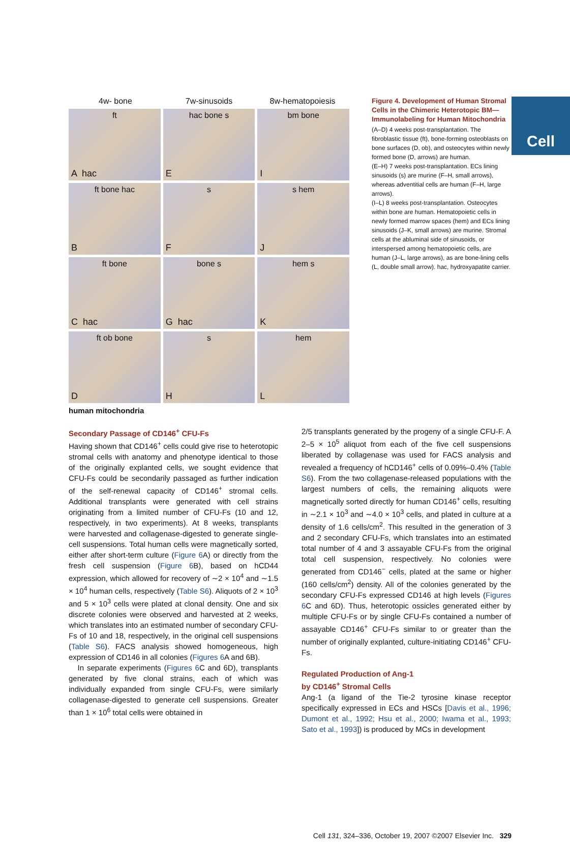Cell
4w- bone 7w-sinusoids 8w-hematopoiesis
ft
A hac
hac bone s
E
bm bone
I
ft bone hac
B
s
F
s hem
J
ft bone
C hac
bone s
G hac
hem s
K
ft ob bone
D
s
H
hem
L
human mitochondria
Figure 4. Development of Human Stromal Cells in the Chimeric Heterotopic BM—Immunolabeling for Human Mitochondria
(A–D) 4 weeks post-transplantation. The fibroblastic tissue (ft), bone-forming osteoblasts on bone surfaces (D, ob), and osteocytes within newly formed bone (D, arrows) are human.
(E–H) 7 weeks post-transplantation. ECs lining sinusoids (s) are murine (F–H, small arrows), whereas adventitial cells are human (F–H, large arrows).
(I–L) 8 weeks post-transplantation. Osteocytes within bone are human. Hematopoietic cells in newly formed marrow spaces (hem) and ECs lining sinusoids (J–K, small arrows) are murine. Stromal cells at the abluminal side of sinusoids, or interspersed among hematopoietic cells, are human (J–L, large arrows), as are bone-lining cells (L, double small arrow). hac, hydroxyapatite carrier.
Secondary Passage of CD146<sup>+</sup> CFU-Fs
Having shown that CD146<sup>+</sup> cells could give rise to heterotopic stromal cells with anatomy and phenotype identical to those of the originally explanted cells, we sought evidence that CFU-Fs could be secondarily passaged as further indication of the self-renewal capacity of CD146<sup>+</sup> stromal cells. Additional transplants were generated with cell strains originating from a limited number of CFU-Fs (10 and 12, respectively, in two experiments). At 8 weeks, transplants were harvested and collagenase-digested to generate single-cell suspensions. Total human cells were magnetically sorted, either after short-term culture (Figure 6 A) or directly from the fresh cell suspension (Figure 6 B), based on hCD44 expression, which allowed for recovery of ∼2 × 10<sup>4</sup> and ∼1.5 × 10<sup>4</sup> human cells, respectively (Table S6). Aliquots of 2 × 10<sup>3</sup> and 5 × 10<sup>3</sup> cells were plated at clonal density. One and six discrete colonies were observed and harvested at 2 weeks, which translates into an estimated number of secondary CFU-Fs of 10 and 18, respectively, in the original cell suspensions (Table S6). FACS analysis showed homogeneous, high expression of CD146 in all colonies (Figures 6 A and 6B).
In separate experiments (Figures 6 C and 6D), transplants generated by five clonal strains, each of which was individually expanded from single CFU-Fs, were similarly collagenase-digested to generate cell suspensions. Greater than 1 × 10<sup>6</sup> total cells were obtained in
2/5 transplants generated by the progeny of a single CFU-F. A 2–5 × 10<sup>5</sup> aliquot from each of the five cell suspensions liberated by collagenase was used for FACS analysis and revealed a frequency of hCD146<sup>+</sup> cells of 0.09%–0.4% (Table S6). From the two collagenase-released populations with the largest numbers of cells, the remaining aliquots were magnetically sorted directly for human CD146<sup>+</sup> cells, resulting in ∼2.1 × 10<sup>3</sup> and ∼4.0 × 10<sup>3</sup> cells, and plated in culture at a density of 1.6 cells/cm<sup>2</sup>. This resulted in the generation of 3 and 2 secondary CFU-Fs, which translates into an estimated total number of 4 and 3 assayable CFU-Fs from the original total cell suspension, respectively. No colonies were generated from CD146<sup>−</sup> cells, plated at the same or higher (160 cells/cm<sup>2</sup>) density. All of the colonies generated by the secondary CFU-Fs expressed CD146 at high levels (Figures 6 C and 6D). Thus, heterotopic ossicles generated either by multiple CFU-Fs or by single CFU-Fs contained a number of assayable CD146<sup>+</sup> CFU-Fs similar to or greater than the number of originally explanted, culture-initiating CD146<sup>+</sup> CFU-Fs.
Regulated Production of Ang-1
by CD146<sup>+</sup> Stromal Cells
Ang-1 (a ligand of the Tie-2 tyrosine kinase receptor specifically expressed in ECs and HSCs [Davis et al., 1996; Dumont et al., 1992; Hsu et al., 2000; Iwama et al., 1993; Sato et al., 1993]) is produced by MCs in development
Cell 131, 324–336, October 19, 2007 ©2007 Elsevier Inc. 329